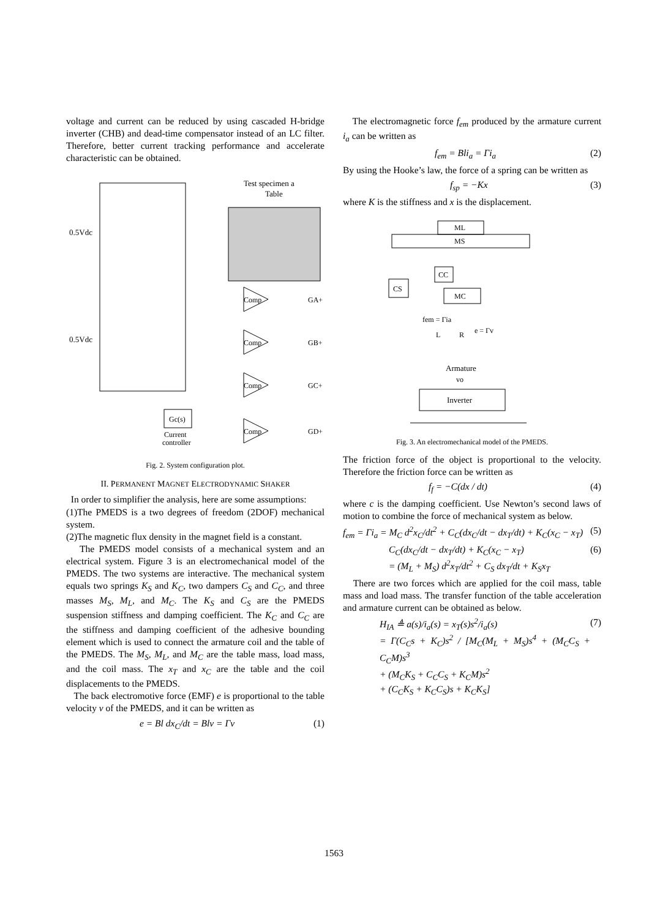voltage and current can be reduced by using cascaded H-bridge inverter (CHB) and dead-time compensator instead of an LC filter. Therefore, better current tracking performance and accelerate characteristic can be obtained.
Test specimen a
Table
0.5Vdc
0.5Vdc
Comp
Comp
Comp
Comp
Gc(s)
Current
controller
GA+
GB+
GC+
GD+
Fig. 2. System configuration plot.
II. PERMANENT MAGNET ELECTRODYNAMIC SHAKER
In order to simplifier the analysis, here are some assumptions:
(1)The PMEDS is a two degrees of freedom (2DOF) mechanical system.
(2)The magnetic flux density in the magnet field is a constant.
The PMEDS model consists of a mechanical system and an electrical system. Figure 3 is an electromechanical model of the PMEDS. The two systems are interactive. The mechanical system equals two springs K<sub>S</sub> and K<sub>C</sub>, two dampers C<sub>S</sub> and C<sub>C</sub>, and three masses M<sub>S</sub>, M<sub>L</sub>, and M<sub>C</sub>. The K<sub>S</sub> and C<sub>S</sub> are the PMEDS suspension stiffness and damping coefficient. The K<sub>C</sub> and C<sub>C</sub> are the stiffness and damping coefficient of the adhesive bounding element which is used to connect the armature coil and the table of the PMEDS. The M<sub>S</sub>, M<sub>L</sub>, and M<sub>C</sub> are the table mass, load mass, and the coil mass. The x<sub>T</sub> and x<sub>C</sub> are the table and the coil displacements to the PMEDS.
The back electromotive force (EMF) e is proportional to the table velocity v of the PMEDS, and it can be written as
e = Bl dx<sub>C</sub>/dt = Blv = Γv (1)
The electromagnetic force f<sub>em</sub> produced by the armature current i<sub>a</sub> can be written as
f<sub>em</sub> = Bli<sub>a</sub> = Γi<sub>a</sub> (2)
By using the Hooke’s law, the force of a spring can be written as
f<sub>sp</sub> = −Kx (3)
where K is the stiffness and x is the displacement.
ML
MS
CS
CC
MC
fem = Γia
e = Γv
L
R
Armature
vo
Inverter
Fig. 3. An electromechanical model of the PMEDS.
The friction force of the object is proportional to the velocity. Therefore the friction force can be written as
f<sub>f</sub> = −C(dx / dt) (4)
where c is the damping coefficient. Use Newton’s second laws of motion to combine the force of mechanical system as below.
f<sub>em</sub> = Γi<sub>a</sub> = M<sub>C</sub> d<sup>2</sup>x<sub>C</sub>/dt<sup>2</sup> + C<sub>C</sub>(dx<sub>C</sub>/dt − dx<sub>T</sub>/dt) + K<sub>C</sub>(x<sub>C</sub> − x<sub>T</sub>) (5)
C<sub>C</sub>(dx<sub>C</sub>/dt − dx<sub>T</sub>/dt) + K<sub>C</sub>(x<sub>C</sub> − x<sub>T</sub>)
= (M<sub>L</sub> + M<sub>S</sub>) d<sup>2</sup>x<sub>T</sub>/dt<sup>2</sup> + C<sub>S</sub> dx<sub>T</sub>/dt + K<sub>S</sub>x<sub>T</sub> (6)
There are two forces which are applied for the coil mass, table mass and load mass. The transfer function of the table acceleration and armature current can be obtained as below.
H<sub>IA</sub> ≜ a(s)/i<sub>a</sub>(s) = x<sub>T</sub>(s)s<sup>2</sup>/i<sub>a</sub>(s)
= Γ(C<sub>C</sub>s + K<sub>C</sub>)s<sup>2</sup> / [M<sub>C</sub>(M<sub>L</sub> + M<sub>S</sub>)s<sup>4</sup> + (M<sub>C</sub>C<sub>S</sub> + C<sub>C</sub>M)s<sup>3</sup>
+ (M<sub>C</sub>K<sub>S</sub> + C<sub>C</sub>C<sub>S</sub> + K<sub>C</sub>M)s<sup>2</sup>
+ (C<sub>C</sub>K<sub>S</sub> + K<sub>C</sub>C<sub>S</sub>)s + K<sub>C</sub>K<sub>S</sub>] (7)
1563